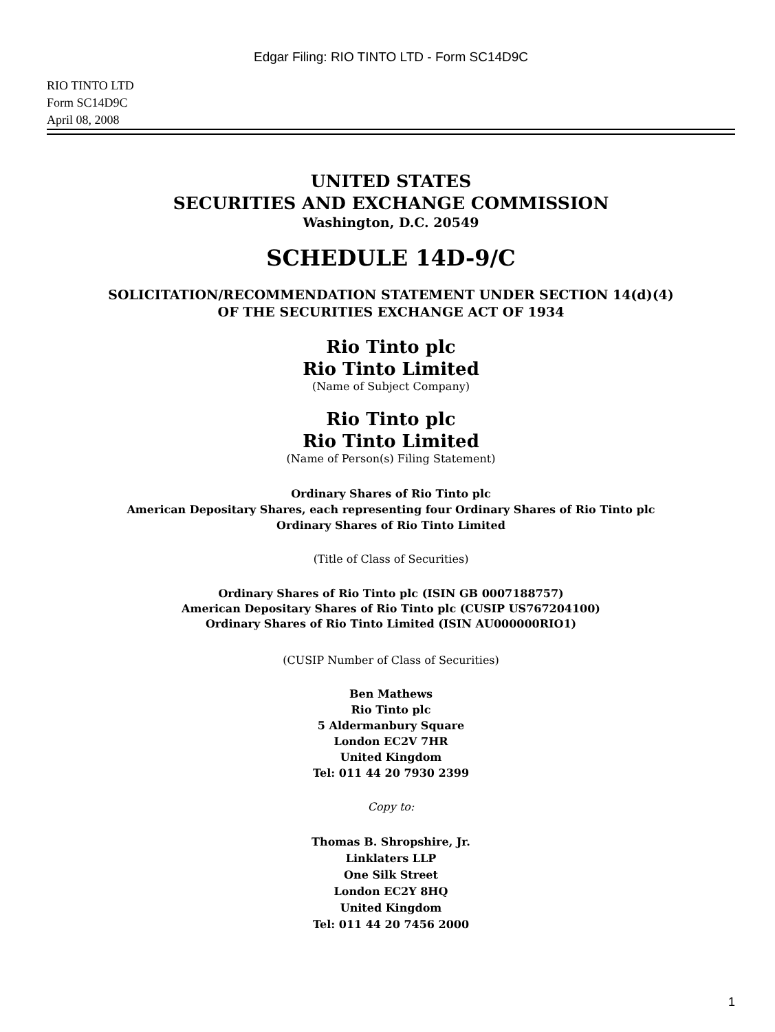Edgar Filing: RIO TINTO LTD - Form SC14D9C
RIO TINTO LTD
Form SC14D9C
April 08, 2008
UNITED STATES
SECURITIES AND EXCHANGE COMMISSION
Washington, D.C. 20549
SCHEDULE 14D-9/C
SOLICITATION/RECOMMENDATION STATEMENT UNDER SECTION 14(d)(4)
OF THE SECURITIES EXCHANGE ACT OF 1934
Rio Tinto plc
Rio Tinto Limited
(Name of Subject Company)
Rio Tinto plc
Rio Tinto Limited
(Name of Person(s) Filing Statement)
Ordinary Shares of Rio Tinto plc
American Depositary Shares, each representing four Ordinary Shares of Rio Tinto plc
Ordinary Shares of Rio Tinto Limited
(Title of Class of Securities)
Ordinary Shares of Rio Tinto plc (ISIN GB 0007188757)
American Depositary Shares of Rio Tinto plc (CUSIP US767204100)
Ordinary Shares of Rio Tinto Limited (ISIN AU000000RIO1)
(CUSIP Number of Class of Securities)
Ben Mathews
Rio Tinto plc
5 Aldermanbury Square
London EC2V 7HR
United Kingdom
Tel: 011 44 20 7930 2399
Copy to:
Thomas B. Shropshire, Jr.
Linklaters LLP
One Silk Street
London EC2Y 8HQ
United Kingdom
Tel: 011 44 20 7456 2000
1